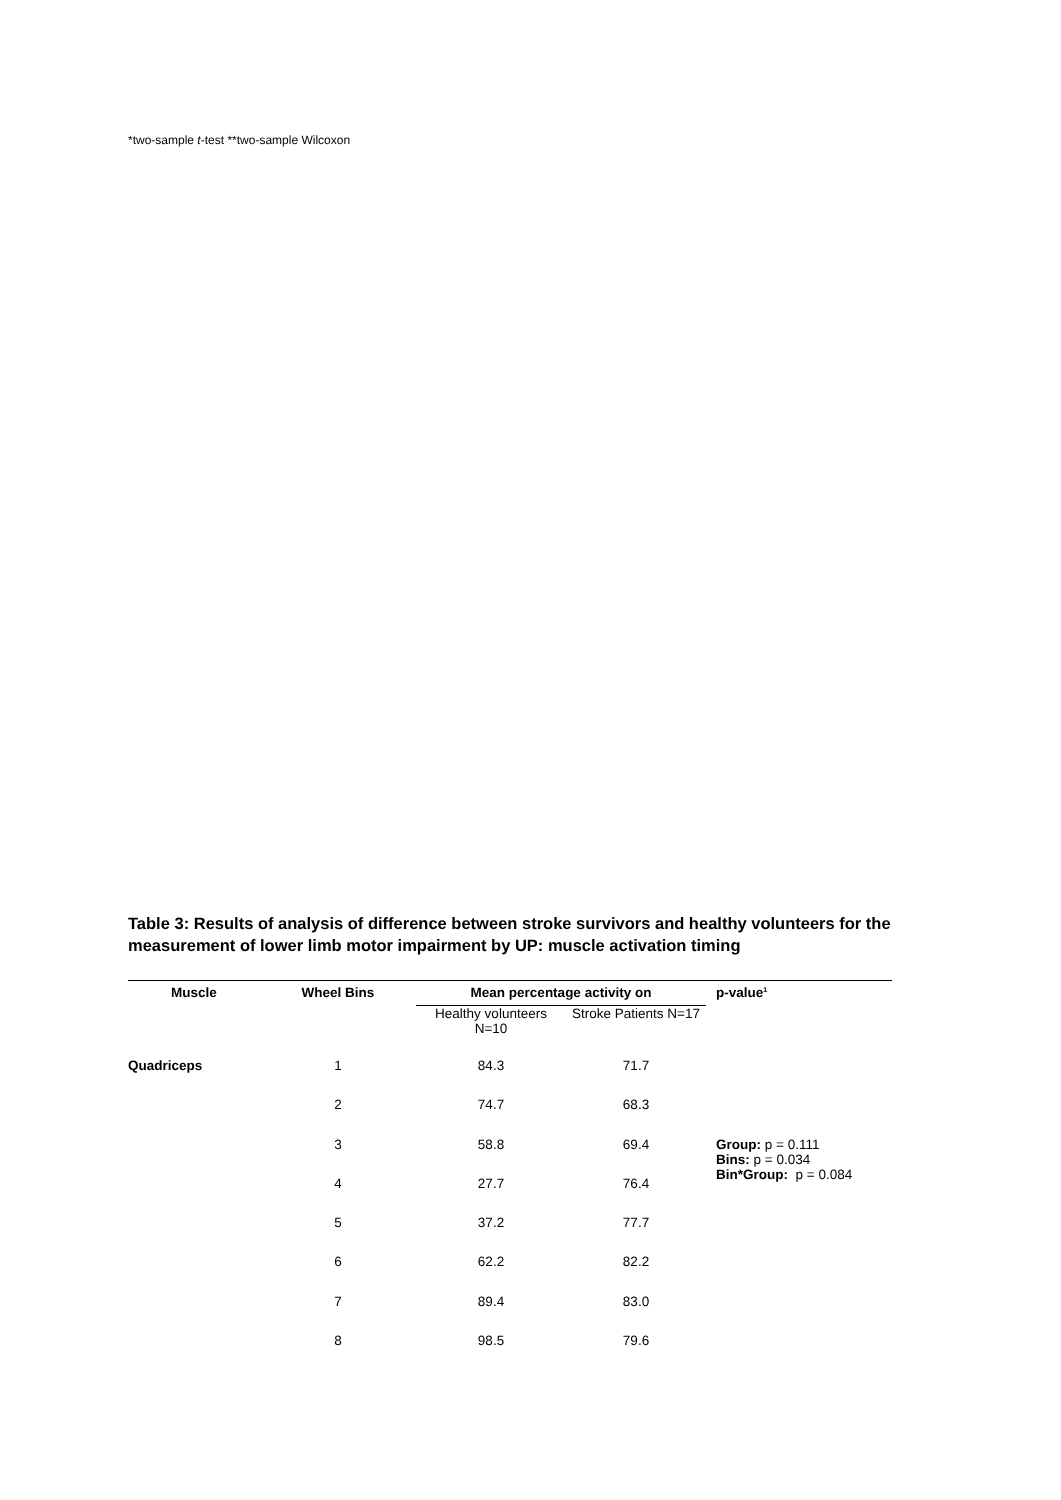*two-sample t-test **two-sample Wilcoxon
Table 3: Results of analysis of difference between stroke survivors and healthy volunteers for the measurement of lower limb motor impairment by UP: muscle activation timing
| Muscle | Wheel Bins | Mean percentage activity on | | p-value<sup>1</sup> |
| --- | --- | --- | --- | --- |
| | | Healthy volunteers N=10 | Stroke Patients N=17 | |
| Quadriceps | 1 | 84.3 | 71.7 | |
| | 2 | 74.7 | 68.3 | |
| | 3 | 58.8 | 69.4 | Group: p = 0.111 Bins: p = 0.034 Bin*Group: p = 0.084 |
| | 4 | 27.7 | 76.4 | |
| | 5 | 37.2 | 77.7 | |
| | 6 | 62.2 | 82.2 | |
| | 7 | 89.4 | 83.0 | |
| | 8 | 98.5 | 79.6 | |